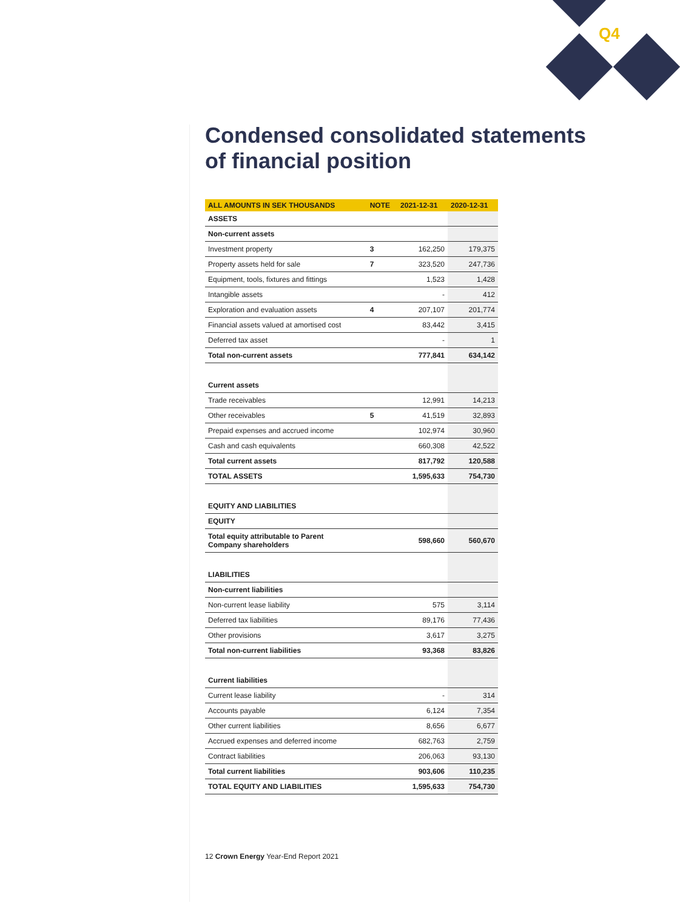Q4
Condensed consolidated statements of financial position
| ALL AMOUNTS IN SEK THOUSANDS | NOTE | 2021-12-31 | 2020-12-31 |
| --- | --- | --- | --- |
| ASSETS | | | |
| Non-current assets | | | |
| Investment property | 3 | 162,250 | 179,375 |
| Property assets held for sale | 7 | 323,520 | 247,736 |
| Equipment, tools, fixtures and fittings | | 1,523 | 1,428 |
| Intangible assets | | - | 412 |
| Exploration and evaluation assets | 4 | 207,107 | 201,774 |
| Financial assets valued at amortised cost | | 83,442 | 3,415 |
| Deferred tax asset | | - | 1 |
| Total non-current assets | | 777,841 | 634,142 |
| Current assets | | | |
| Trade receivables | | 12,991 | 14,213 |
| Other receivables | 5 | 41,519 | 32,893 |
| Prepaid expenses and accrued income | | 102,974 | 30,960 |
| Cash and cash equivalents | | 660,308 | 42,522 |
| Total current assets | | 817,792 | 120,588 |
| TOTAL ASSETS | | 1,595,633 | 754,730 |
| EQUITY AND LIABILITIES | | | |
| EQUITY | | | |
| Total equity attributable to Parent Company shareholders | | 598,660 | 560,670 |
| LIABILITIES | | | |
| Non-current liabilities | | | |
| Non-current lease liability | | 575 | 3,114 |
| Deferred tax liabilities | | 89,176 | 77,436 |
| Other provisions | | 3,617 | 3,275 |
| Total non-current liabilities | | 93,368 | 83,826 |
| Current liabilities | | | |
| Current lease liability | | - | 314 |
| Accounts payable | | 6,124 | 7,354 |
| Other current liabilities | | 8,656 | 6,677 |
| Accrued expenses and deferred income | | 682,763 | 2,759 |
| Contract liabilities | | 206,063 | 93,130 |
| Total current liabilities | | 903,606 | 110,235 |
| TOTAL EQUITY AND LIABILITIES | | 1,595,633 | 754,730 |
12 Crown Energy Year-End Report 2021